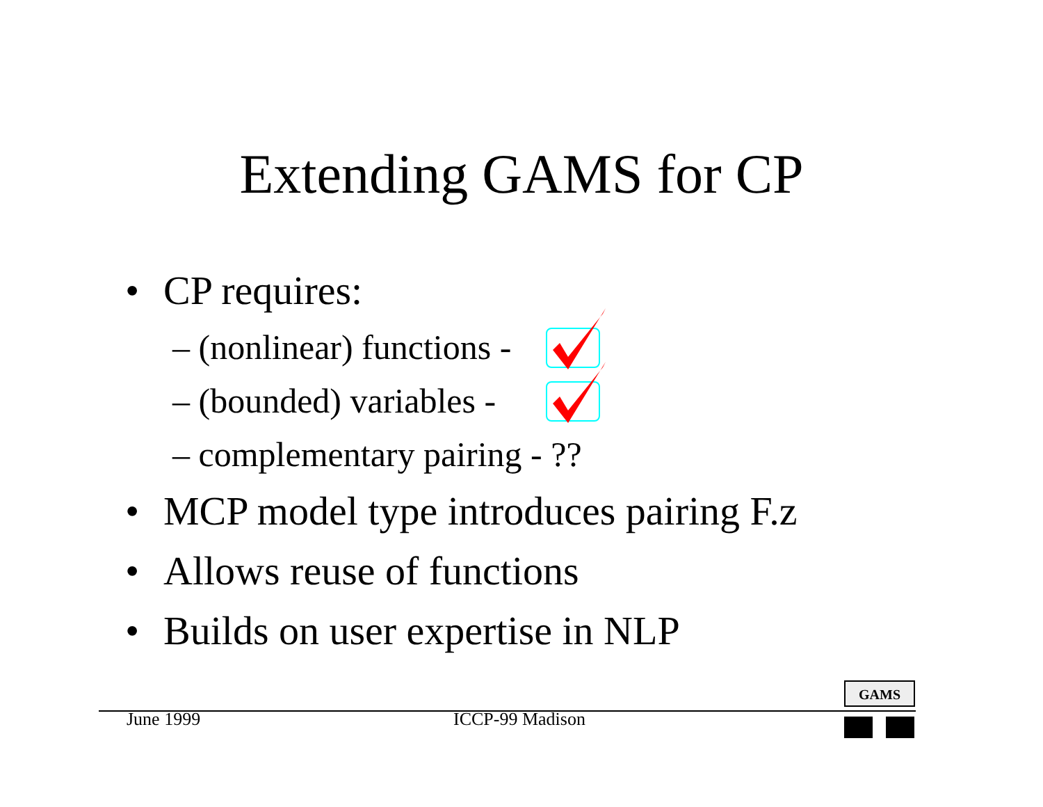Extending GAMS for CP
• CP requires:
– (nonlinear) functions -
– (bounded) variables -
– complementary pairing - ??
• MCP model type introduces pairing F.z
• Allows reuse of functions
• Builds on user expertise in NLP
GAMS
June 1999 ICCP-99 Madison